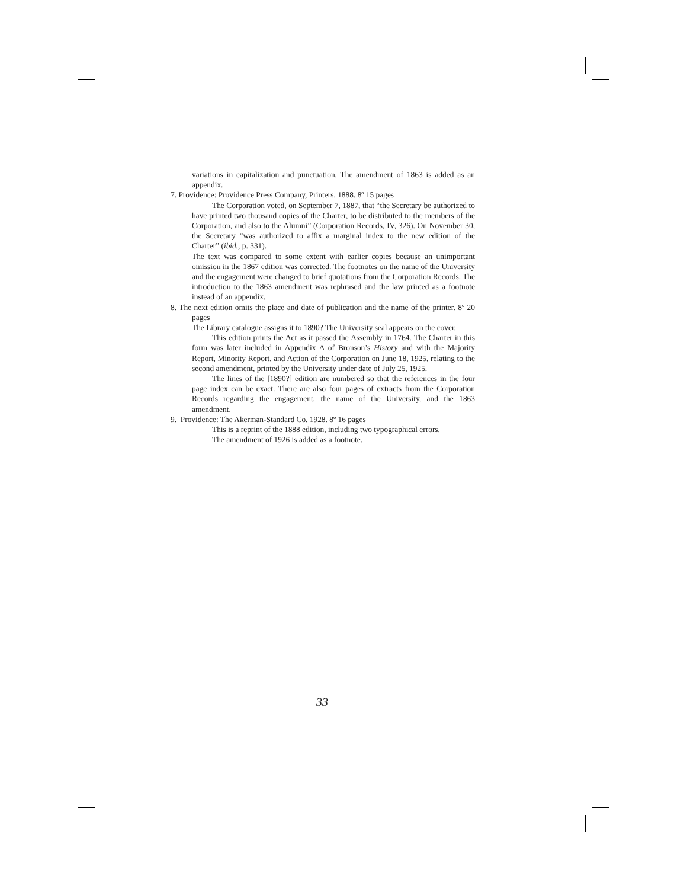variations in capitalization and punctuation. The amendment of 1863 is added as an appendix.
7. Providence: Providence Press Company, Printers. 1888. 8º 15 pages
The Corporation voted, on September 7, 1887, that “the Secretary be authorized to have printed two thousand copies of the Charter, to be distributed to the members of the Corporation, and also to the Alumni” (Corporation Records, IV, 326). On November 30, the Secretary “was authorized to affix a marginal index to the new edition of the Charter” (ibid., p. 331).
The text was compared to some extent with earlier copies because an unimportant omission in the 1867 edition was corrected. The footnotes on the name of the University and the engagement were changed to brief quotations from the Corporation Records. The introduction to the 1863 amendment was rephrased and the law printed as a footnote instead of an appendix.
8. The next edition omits the place and date of publication and the name of the printer. 8º 20 pages
The Library catalogue assigns it to 1890? The University seal appears on the cover.
This edition prints the Act as it passed the Assembly in 1764. The Charter in this form was later included in Appendix A of Bronson’s History and with the Majority Report, Minority Report, and Action of the Corporation on June 18, 1925, relating to the second amendment, printed by the University under date of July 25, 1925.
The lines of the [1890?] edition are numbered so that the references in the four page index can be exact. There are also four pages of extracts from the Corporation Records regarding the engagement, the name of the University, and the 1863 amendment.
9. Providence: The Akerman-Standard Co. 1928. 8º 16 pages
This is a reprint of the 1888 edition, including two typographical errors.
The amendment of 1926 is added as a footnote.
33